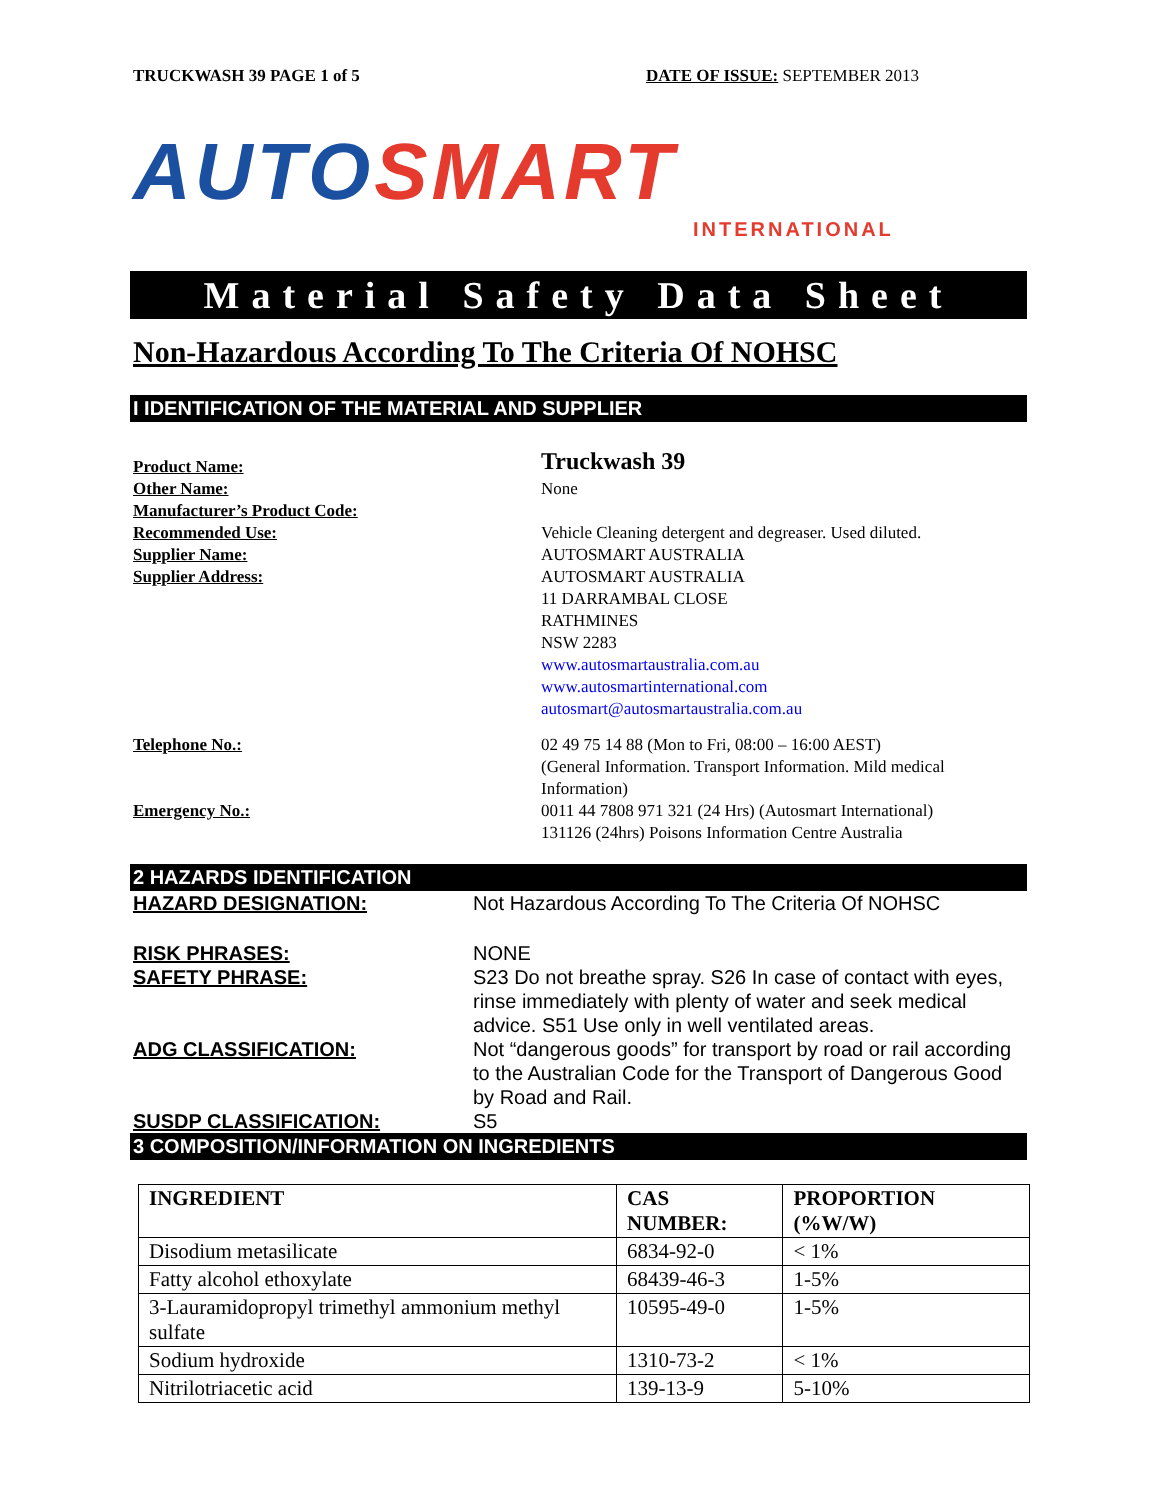TRUCKWASH 39 PAGE 1 of 5 DATE OF ISSUE: SEPTEMBER 2013
AUTO SMART
INTERNATIONAL
Material Safety Data Sheet
Non-Hazardous According To The Criteria Of NOHSC
I IDENTIFICATION OF THE MATERIAL AND SUPPLIER
Product Name:
Truckwash 39
Other Name: None
Manufacturer’s Product Code:
Recommended Use: Vehicle Cleaning detergent and degreaser. Used diluted.
Supplier Name: AUTOSMART AUSTRALIA
Supplier Address: AUTOSMART AUSTRALIA
11 DARRAMBAL CLOSE
RATHMINES
NSW 2283
www.autosmartaustralia.com.au
www.autosmartinternational.com
autosmart@autosmartaustralia.com.au
Telephone No.: 02 49 75 14 88 (Mon to Fri, 08:00 – 16:00 AEST)
(General Information. Transport Information. Mild medical Information)
Emergency No.: 0011 44 7808 971 321 (24 Hrs) (Autosmart International)
131126 (24hrs) Poisons Information Centre Australia
2 HAZARDS IDENTIFICATION
HAZARD DESIGNATION: Not Hazardous According To The Criteria Of NOHSC
RISK PHRASES: NONE
SAFETY PHRASE: S23 Do not breathe spray. S26 In case of contact with eyes, rinse immediately with plenty of water and seek medical advice. S51 Use only in well ventilated areas.
ADG CLASSIFICATION: Not “dangerous goods” for transport by road or rail according to the Australian Code for the Transport of Dangerous Good by Road and Rail.
SUSDP CLASSIFICATION: S5
3 COMPOSITION/INFORMATION ON INGREDIENTS
| INGREDIENT | CAS NUMBER: | PROPORTION (%W/W) |
| --- | --- | --- |
| Disodium metasilicate | 6834-92-0 | < 1% |
| Fatty alcohol ethoxylate | 68439-46-3 | 1-5% |
| 3-Lauramidopropyl trimethyl ammonium methyl sulfate | 10595-49-0 | 1-5% |
| Sodium hydroxide | 1310-73-2 | < 1% |
| Nitrilotriacetic acid | 139-13-9 | 5-10% |